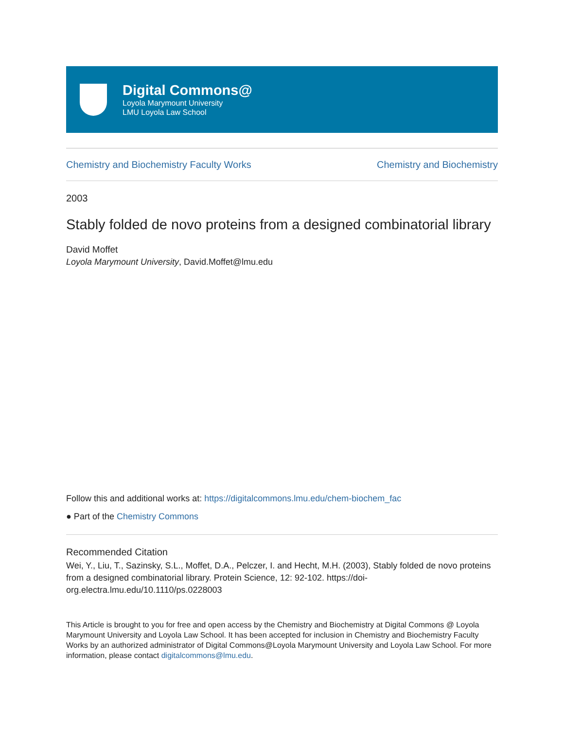Digital Commons@
Loyola Marymount University
LMU Loyola Law School
Chemistry and Biochemistry Faculty Works Chemistry and Biochemistry
2003
Stably folded de novo proteins from a designed combinatorial library
David Moffet
Loyola Marymount University, David.Moffet@lmu.edu
Follow this and additional works at: https://digitalcommons.lmu.edu/chem-biochem_fac
● Part of the Chemistry Commons
Recommended Citation
Wei, Y., Liu, T., Sazinsky, S.L., Moffet, D.A., Pelczer, I. and Hecht, M.H. (2003), Stably folded de novo proteins from a designed combinatorial library. Protein Science, 12: 92-102. https://doi-org.electra.lmu.edu/10.1110/ps.0228003
This Article is brought to you for free and open access by the Chemistry and Biochemistry at Digital Commons @ Loyola Marymount University and Loyola Law School. It has been accepted for inclusion in Chemistry and Biochemistry Faculty Works by an authorized administrator of Digital Commons@Loyola Marymount University and Loyola Law School. For more information, please contact digitalcommons@lmu.edu.